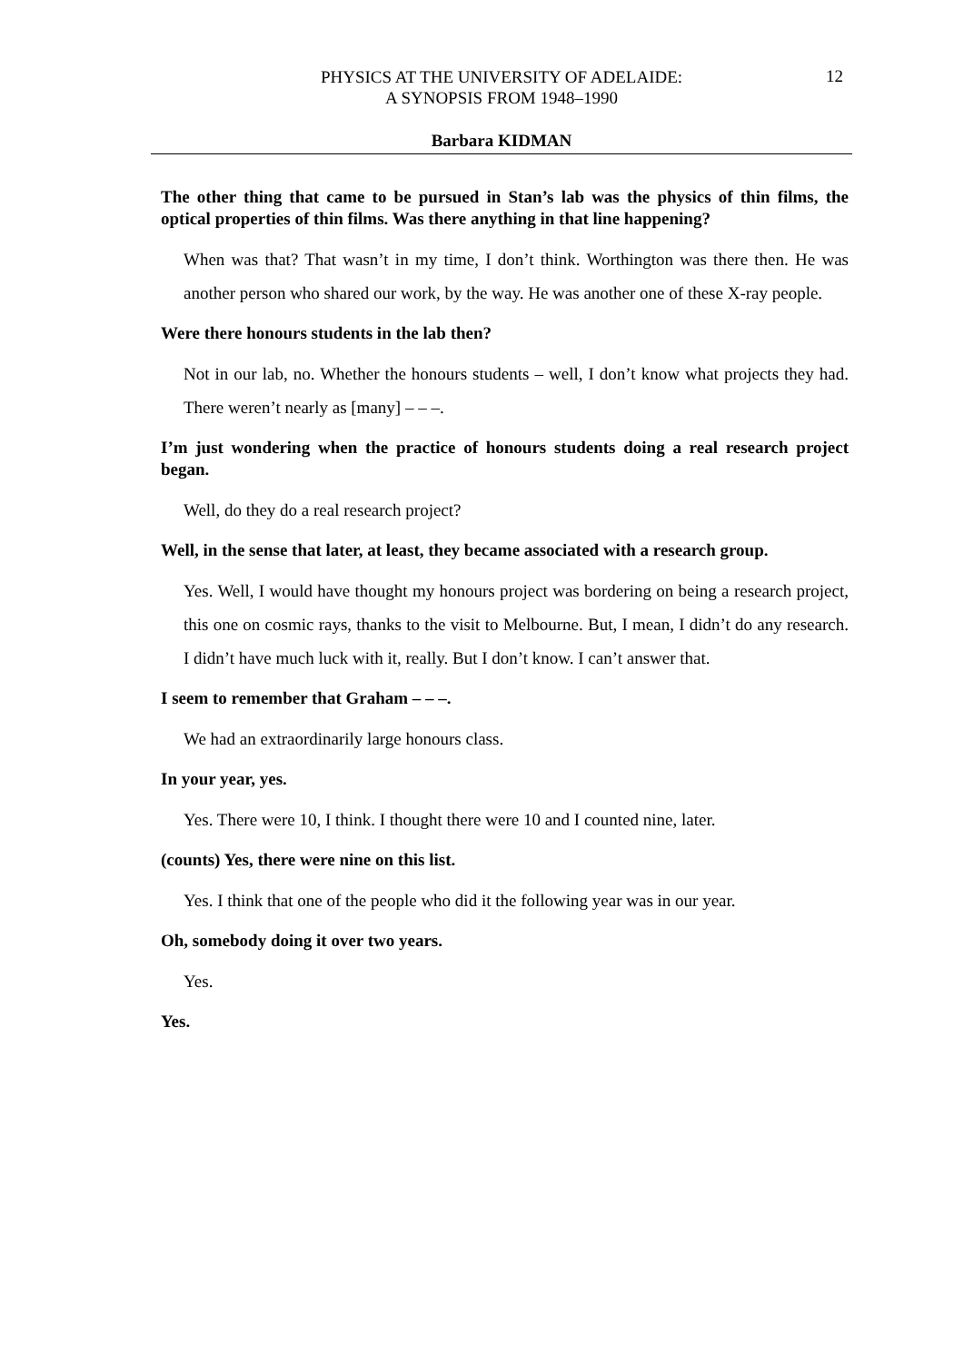PHYSICS AT THE UNIVERSITY OF ADELAIDE:
A SYNOPSIS FROM 1948–1990
12
Barbara KIDMAN
The other thing that came to be pursued in Stan’s lab was the physics of thin films, the optical properties of thin films. Was there anything in that line happening?
When was that? That wasn’t in my time, I don’t think. Worthington was there then. He was another person who shared our work, by the way. He was another one of these X-ray people.
Were there honours students in the lab then?
Not in our lab, no. Whether the honours students – well, I don’t know what projects they had. There weren’t nearly as [many] – – –.
I’m just wondering when the practice of honours students doing a real research project began.
Well, do they do a real research project?
Well, in the sense that later, at least, they became associated with a research group.
Yes. Well, I would have thought my honours project was bordering on being a research project, this one on cosmic rays, thanks to the visit to Melbourne. But, I mean, I didn’t do any research. I didn’t have much luck with it, really. But I don’t know. I can’t answer that.
I seem to remember that Graham – – –.
We had an extraordinarily large honours class.
In your year, yes.
Yes. There were 10, I think. I thought there were 10 and I counted nine, later.
(counts) Yes, there were nine on this list.
Yes. I think that one of the people who did it the following year was in our year.
Oh, somebody doing it over two years.
Yes.
Yes.